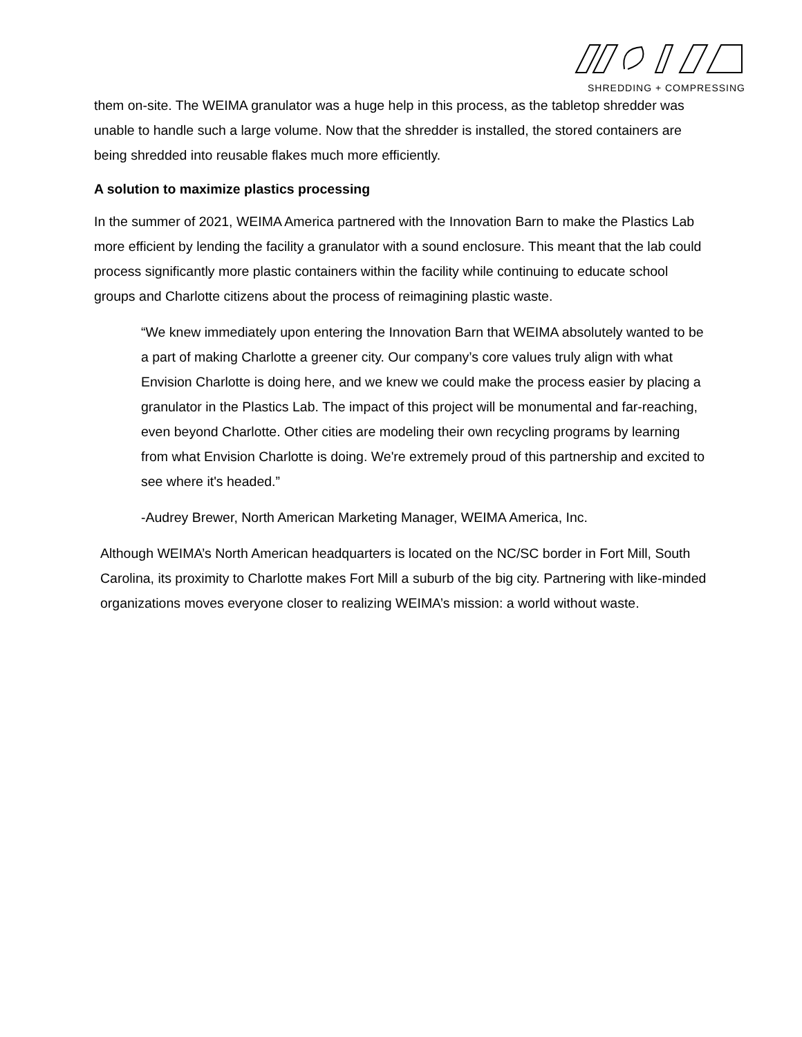SHREDDING + COMPRESSING
them on-site. The WEIMA granulator was a huge help in this process, as the tabletop shredder was unable to handle such a large volume. Now that the shredder is installed, the stored containers are being shredded into reusable flakes much more efficiently.
A solution to maximize plastics processing
In the summer of 2021, WEIMA America partnered with the Innovation Barn to make the Plastics Lab more efficient by lending the facility a granulator with a sound enclosure. This meant that the lab could process significantly more plastic containers within the facility while continuing to educate school groups and Charlotte citizens about the process of reimagining plastic waste.
“We knew immediately upon entering the Innovation Barn that WEIMA absolutely wanted to be a part of making Charlotte a greener city. Our company’s core values truly align with what Envision Charlotte is doing here, and we knew we could make the process easier by placing a granulator in the Plastics Lab. The impact of this project will be monumental and far-reaching, even beyond Charlotte. Other cities are modeling their own recycling programs by learning from what Envision Charlotte is doing. We're extremely proud of this partnership and excited to see where it's headed.”
-Audrey Brewer, North American Marketing Manager, WEIMA America, Inc.
Although WEIMA’s North American headquarters is located on the NC/SC border in Fort Mill, South Carolina, its proximity to Charlotte makes Fort Mill a suburb of the big city. Partnering with like-minded organizations moves everyone closer to realizing WEIMA’s mission: a world without waste.